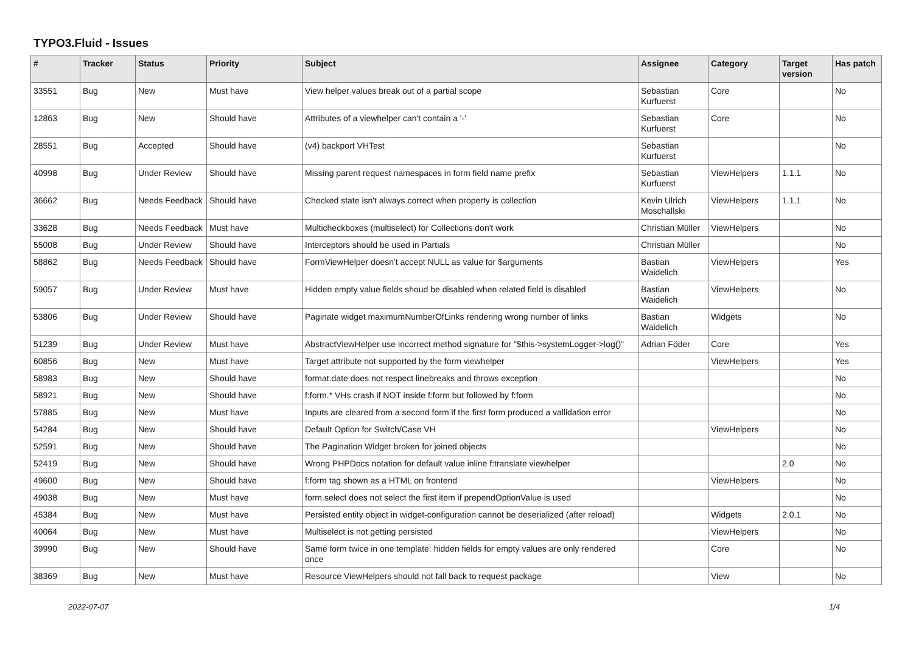TYPO3.Fluid - Issues
| # | Tracker | Status | Priority | Subject | Assignee | Category | Target version | Has patch |
| --- | --- | --- | --- | --- | --- | --- | --- | --- |
| 33551 | Bug | New | Must have | View helper values break out of a partial scope | Sebastian Kurfuerst | Core | | No |
| 12863 | Bug | New | Should have | Attributes of a viewhelper can't contain a '-' | Sebastian Kurfuerst | Core | | No |
| 28551 | Bug | Accepted | Should have | (v4) backport VHTest | Sebastian Kurfuerst | | | No |
| 40998 | Bug | Under Review | Should have | Missing parent request namespaces in form field name prefix | Sebastian Kurfuerst | ViewHelpers | 1.1.1 | No |
| 36662 | Bug | Needs Feedback | Should have | Checked state isn't always correct when property is collection | Kevin Ulrich Moschallski | ViewHelpers | 1.1.1 | No |
| 33628 | Bug | Needs Feedback | Must have | Multicheckboxes (multiselect) for Collections don't work | Christian Müller | ViewHelpers | | No |
| 55008 | Bug | Under Review | Should have | Interceptors should be used in Partials | Christian Müller | | | No |
| 58862 | Bug | Needs Feedback | Should have | FormViewHelper doesn't accept NULL as value for $arguments | Bastian Waidelich | ViewHelpers | | Yes |
| 59057 | Bug | Under Review | Must have | Hidden empty value fields shoud be disabled when related field is disabled | Bastian Waidelich | ViewHelpers | | No |
| 53806 | Bug | Under Review | Should have | Paginate widget maximumNumberOfLinks rendering wrong number of links | Bastian Waidelich | Widgets | | No |
| 51239 | Bug | Under Review | Must have | AbstractViewHelper use incorrect method signature for "$this->systemLogger->log()" | Adrian Föder | Core | | Yes |
| 60856 | Bug | New | Must have | Target attribute not supported by the form viewhelper | | ViewHelpers | | Yes |
| 58983 | Bug | New | Should have | format.date does not respect linebreaks and throws exception | | | | No |
| 58921 | Bug | New | Should have | f:form.* VHs crash if NOT inside f:form but followed by f:form | | | | No |
| 57885 | Bug | New | Must have | Inputs are cleared from a second form if the first form produced a vallidation error | | | | No |
| 54284 | Bug | New | Should have | Default Option for Switch/Case VH | | ViewHelpers | | No |
| 52591 | Bug | New | Should have | The Pagination Widget broken for joined objects | | | | No |
| 52419 | Bug | New | Should have | Wrong PHPDocs notation for default value inline f:translate viewhelper | | | 2.0 | No |
| 49600 | Bug | New | Should have | f:form tag shown as a HTML on frontend | | ViewHelpers | | No |
| 49038 | Bug | New | Must have | form.select does not select the first item if prependOptionValue is used | | | | No |
| 45384 | Bug | New | Must have | Persisted entity object in widget-configuration cannot be deserialized (after reload) | | Widgets | 2.0.1 | No |
| 40064 | Bug | New | Must have | Multiselect is not getting persisted | | ViewHelpers | | No |
| 39990 | Bug | New | Should have | Same form twice in one template: hidden fields for empty values are only rendered once | | Core | | No |
| 38369 | Bug | New | Must have | Resource ViewHelpers should not fall back to request package | | View | | No |
2022-07-07 1/4